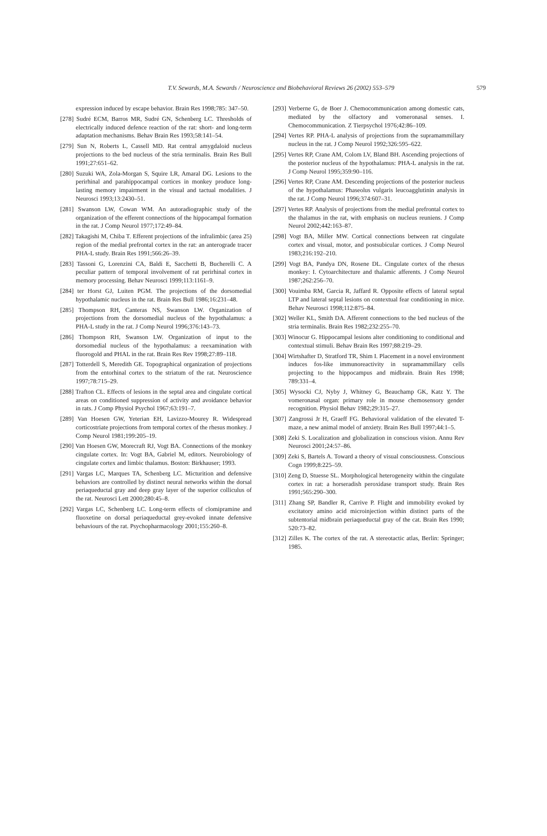T.V. Sewards, M.A. Sewards / Neuroscience and Biobehavioral Reviews 26 (2002) 553–579
579
expression induced by escape behavior. Brain Res 1998;785: 347–50.
[278] Sudré ECM, Barros MR, Sudré GN, Schenberg LC. Thresholds of electrically induced defence reaction of the rat: short- and long-term adaptation mechanisms. Behav Brain Res 1993;58:141–54.
[279] Sun N, Roberts L, Cassell MD. Rat central amygdaloid nucleus projections to the bed nucleus of the stria terminalis. Brain Res Bull 1991;27:651–62.
[280] Suzuki WA, Zola-Morgan S, Squire LR, Amaral DG. Lesions to the perirhinal and parahippocampal cortices in monkey produce long-lasting memory impairment in the visual and tactual modalities. J Neurosci 1993;13:2430–51.
[281] Swanson LW, Cowan WM. An autoradiographic study of the organization of the efferent connections of the hippocampal formation in the rat. J Comp Neurol 1977;172:49–84.
[282] Takagishi M, Chiba T. Efferent projections of the infralimbic (area 25) region of the medial prefrontal cortex in the rat: an anterograde tracer PHA-L study. Brain Res 1991;566:26–39.
[283] Tassoni G, Lorenzini CA, Baldi E, Sacchetti B, Bucherelli C. A peculiar pattern of temporal involvement of rat perirhinal cortex in memory processing. Behav Neurosci 1999;113:1161–9.
[284] ter Horst GJ, Luiten PGM. The projections of the dorsomedial hypothalamic nucleus in the rat. Brain Res Bull 1986;16:231–48.
[285] Thompson RH, Canteras NS, Swanson LW. Organization of projections from the dorsomedial nucleus of the hypothalamus: a PHA-L study in the rat. J Comp Neurol 1996;376:143–73.
[286] Thompson RH, Swanson LW. Organization of input to the dorsomedial nucleus of the hypothalamus: a reexamination with fluorogold and PHAL in the rat. Brain Res Rev 1998;27:89–118.
[287] Totterdell S, Meredith GE. Topographical organization of projections from the entorhinal cortex to the striatum of the rat. Neuroscience 1997;78:715–29.
[288] Trafton CL. Effects of lesions in the septal area and cingulate cortical areas on conditioned suppression of activity and avoidance behavior in rats. J Comp Physiol Psychol 1967;63:191–7.
[289] Van Hoesen GW, Yeterian EH, Lavizzo-Mourey R. Widespread corticostriate projections from temporal cortex of the rhesus monkey. J Comp Neurol 1981;199:205–19.
[290] Van Hoesen GW, Morecraft RJ, Vogt BA. Connections of the monkey cingulate cortex. In: Vogt BA, Gabriel M, editors. Neurobiology of cingulate cortex and limbic thalamus. Boston: Birkhauser; 1993.
[291] Vargas LC, Marques TA, Schenberg LC. Micturition and defensive behaviors are controlled by distinct neural networks within the dorsal periaqueductal gray and deep gray layer of the superior colliculus of the rat. Neurosci Lett 2000;280:45–8.
[292] Vargas LC, Schenberg LC. Long-term effects of clomipramine and fluoxetine on dorsal periaqueductal grey-evoked innate defensive behaviours of the rat. Psychopharmacology 2001;155:260–8.
[293] Verberne G, de Boer J. Chemocommunication among domestic cats, mediated by the olfactory and vomeronasal senses. I. Chemocommunication. Z Tierpsychol 1976;42:86–109.
[294] Vertes RP. PHA-L analysis of projections from the supramammillary nucleus in the rat. J Comp Neurol 1992;326:595–622.
[295] Vertes RP, Crane AM, Colom LV, Bland BH. Ascending projections of the posterior nucleus of the hypothalamus: PHA-L analysis in the rat. J Comp Neurol 1995;359:90–116.
[296] Vertes RP, Crane AM. Descending projections of the posterior nucleus of the hypothalamus: Phaseolus vulgaris leucoagglutinin analysis in the rat. J Comp Neurol 1996;374:607–31.
[297] Vertes RP. Analysis of projections from the medial prefrontal cortex to the thalamus in the rat, with emphasis on nucleus reuniens. J Comp Neurol 2002;442:163–87.
[298] Vogt BA, Miller MW. Cortical connections between rat cingulate cortex and visual, motor, and postsubicular cortices. J Comp Neurol 1983;216:192–210.
[299] Vogt BA, Pandya DN, Rosene DL. Cingulate cortex of the rhesus monkey: I. Cytoarchitecture and thalamic afferents. J Comp Neurol 1987;262:256–70.
[300] Vouimba RM, Garcia R, Jaffard R. Opposite effects of lateral septal LTP and lateral septal lesions on contextual fear conditioning in mice. Behav Neurosci 1998;112:875–84.
[302] Weller KL, Smith DA. Afferent connections to the bed nucleus of the stria terminalis. Brain Res 1982;232:255–70.
[303] Winocur G. Hippocampal lesions alter conditioning to conditional and contextual stimuli. Behav Brain Res 1997;88:219–29.
[304] Wirtshafter D, Stratford TR, Shim I. Placement in a novel environment induces fos-like immunoreactivity in supramammillary cells projecting to the hippocampus and midbrain. Brain Res 1998; 789:331–4.
[305] Wysocki CJ, Nyby J, Whitney G, Beauchamp GK, Katz Y. The vomeronasal organ: primary role in mouse chemosensory gender recognition. Physiol Behav 1982;29:315–27.
[307] Zangrossi Jr H, Graeff FG. Behavioral validation of the elevated T-maze, a new animal model of anxiety. Brain Res Bull 1997;44:1–5.
[308] Zeki S. Localization and globalization in conscious vision. Annu Rev Neurosci 2001;24:57–86.
[309] Zeki S, Bartels A. Toward a theory of visual consciousness. Conscious Cogn 1999;8:225–59.
[310] Zeng D, Stuesse SL. Morphological heterogeneity within the cingulate cortex in rat: a horseradish peroxidase transport study. Brain Res 1991;565:290–300.
[311] Zhang SP, Bandler R, Carrive P. Flight and immobility evoked by excitatory amino acid microinjection within distinct parts of the subtentorial midbrain periaqueductal gray of the cat. Brain Res 1990; 520:73–82.
[312] Zilles K. The cortex of the rat. A stereotactic atlas, Berlin: Springer; 1985.